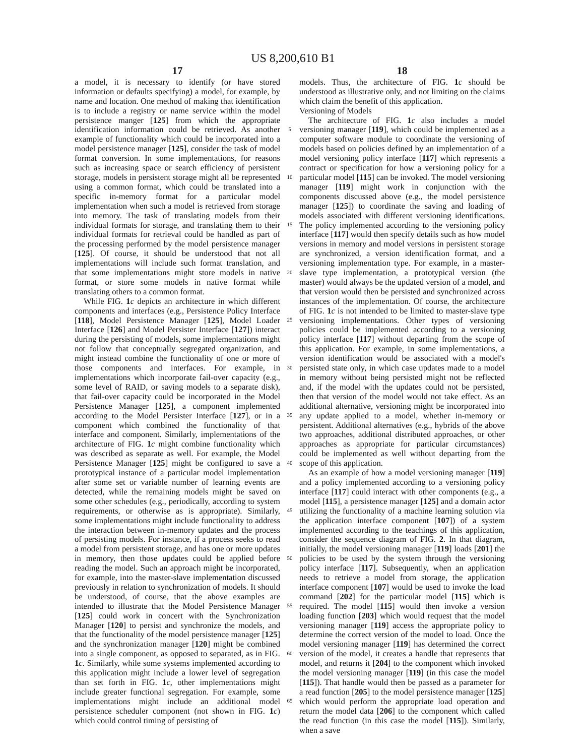US 8,200,610 B1
17
a model, it is necessary to identify (or have stored information or defaults specifying) a model, for example, by name and location. One method of making that identification is to include a registry or name service within the model persistence manger [125] from which the appropriate identification information could be retrieved. As another example of functionality which could be incorporated into a model persistence manager [125], consider the task of model format conversion. In some implementations, for reasons such as increasing space or search efficiency of persistent storage, models in persistent storage might all be represented using a common format, which could be translated into a specific in-memory format for a particular model implementation when such a model is retrieved from storage into memory. The task of translating models from their individual formats for storage, and translating them to their individual formats for retrieval could be handled as part of the processing performed by the model persistence manager [125]. Of course, it should be understood that not all implementations will include such format translation, and that some implementations might store models in native format, or store some models in native format while translating others to a common format.
While FIG. 1 c depicts an architecture in which different components and interfaces (e.g., Persistence Policy Interface [118], Model Persistence Manager [125], Model Loader Interface [126] and Model Persister Interface [127]) interact during the persisting of models, some implementations might not follow that conceptually segregated organization, and might instead combine the functionality of one or more of those components and interfaces. For example, in implementations which incorporate fail-over capacity (e.g., some level of RAID, or saving models to a separate disk), that fail-over capacity could be incorporated in the Model Persistence Manager [125], a component implemented according to the Model Persister Interface [127], or in a component which combined the functionality of that interface and component. Similarly, implementations of the architecture of FIG. 1 c might combine functionality which was described as separate as well. For example, the Model Persistence Manager [125] might be configured to save a prototypical instance of a particular model implementation after some set or variable number of learning events are detected, while the remaining models might be saved on some other schedules (e.g., periodically, according to system requirements, or otherwise as is appropriate). Similarly, some implementations might include functionality to address the interaction between in-memory updates and the process of persisting models. For instance, if a process seeks to read a model from persistent storage, and has one or more updates in memory, then those updates could be applied before reading the model. Such an approach might be incorporated, for example, into the master-slave implementation discussed previously in relation to synchronization of models. It should be understood, of course, that the above examples are intended to illustrate that the Model Persistence Manager [125] could work in concert with the Synchronization Manager [120] to persist and synchronize the models, and that the functionality of the model persistence manager [125] and the synchronization manager [120] might be combined into a single component, as opposed to separated, as in FIG. 1 c. Similarly, while some systems implemented according to this application might include a lower level of segregation than set forth in FIG. 1 c, other implementations might include greater functional segregation. For example, some implementations might include an additional model persistence scheduler component (not shown in FIG. 1 c) which could control timing of persisting of
5
10
15
20
25
30
35
40
45
50
55
60
65
18
models. Thus, the architecture of FIG. 1 c should be understood as illustrative only, and not limiting on the claims which claim the benefit of this application.
Versioning of Models
The architecture of FIG. 1 c also includes a model versioning manager [119], which could be implemented as a computer software module to coordinate the versioning of models based on policies defined by an implementation of a model versioning policy interface [117] which represents a contract or specification for how a versioning policy for a particular model [115] can be invoked. The model versioning manager [119] might work in conjunction with the components discussed above (e.g., the model persistence manager [125]) to coordinate the saving and loading of models associated with different versioning identifications. The policy implemented according to the versioning policy interface [117] would then specify details such as how model versions in memory and model versions in persistent storage are synchronized, a version identification format, and a versioning implementation type. For example, in a master-slave type implementation, a prototypical version (the master) would always be the updated version of a model, and that version would then be persisted and synchronized across instances of the implementation. Of course, the architecture of FIG. 1 c is not intended to be limited to master-slave type versioning implementations. Other types of versioning policies could be implemented according to a versioning policy interface [117] without departing from the scope of this application. For example, in some implementations, a version identification would be associated with a model's persisted state only, in which case updates made to a model in memory without being persisted might not be reflected and, if the model with the updates could not be persisted, then that version of the model would not take effect. As an additional alternative, versioning might be incorporated into any update applied to a model, whether in-memory or persistent. Additional alternatives (e.g., hybrids of the above two approaches, additional distributed approaches, or other approaches as appropriate for particular circumstances) could be implemented as well without departing from the scope of this application.
As an example of how a model versioning manager [119] and a policy implemented according to a versioning policy interface [117] could interact with other components (e.g., a model [115], a persistence manager [125] and a domain actor utilizing the functionality of a machine learning solution via the application interface component [107]) of a system implemented according to the teachings of this application, consider the sequence diagram of FIG. 2. In that diagram, initially, the model versioning manager [119] loads [201] the policies to be used by the system through the versioning policy interface [117]. Subsequently, when an application needs to retrieve a model from storage, the application interface component [107] would be used to invoke the load command [202] for the particular model [115] which is required. The model [115] would then invoke a version loading function [203] which would request that the model versioning manager [119] access the appropriate policy to determine the correct version of the model to load. Once the model versioning manager [119] has determined the correct version of the model, it creates a handle that represents that model, and returns it [204] to the component which invoked the model versioning manager [119] (in this case the model [115]). That handle would then be passed as a parameter for a read function [205] to the model persistence manager [125] which would perform the appropriate load operation and return the model data [206] to the component which called the read function (in this case the model [115]). Similarly, when a save